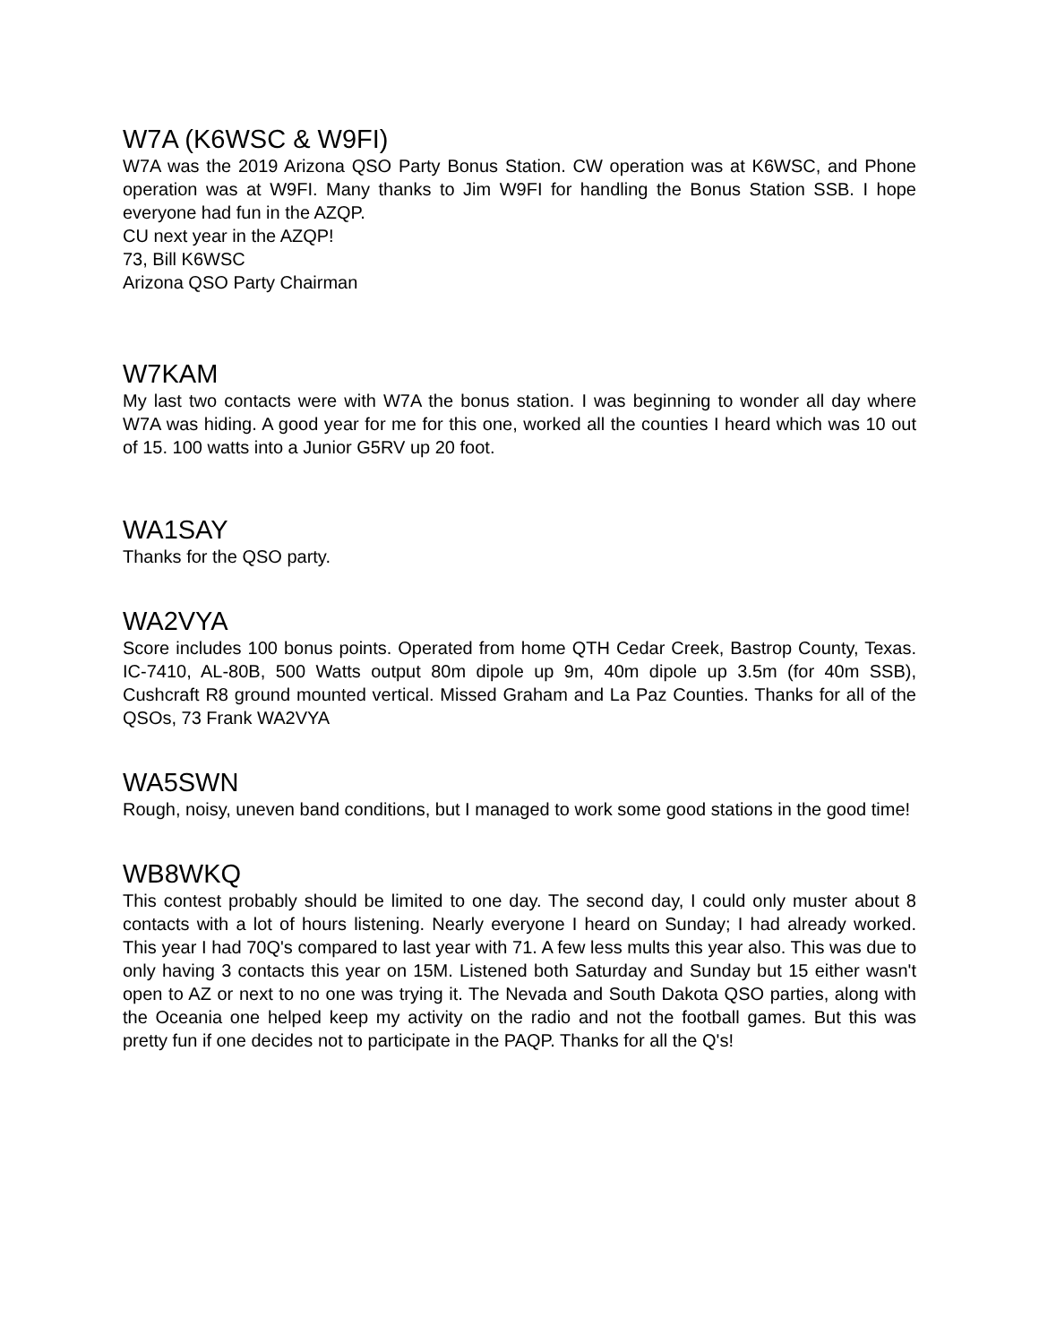W7A (K6WSC & W9FI)
W7A was the 2019 Arizona QSO Party Bonus Station. CW operation was at K6WSC, and Phone operation was at W9FI. Many thanks to Jim W9FI for handling the Bonus Station SSB. I hope everyone had fun in the AZQP.
CU next year in the AZQP!
73, Bill K6WSC
Arizona QSO Party Chairman
W7KAM
My last two contacts were with W7A the bonus station. I was beginning to wonder all day where W7A was hiding. A good year for me for this one, worked all the counties I heard which was 10 out of 15. 100 watts into a Junior G5RV up 20 foot.
WA1SAY
Thanks for the QSO party.
WA2VYA
Score includes 100 bonus points. Operated from home QTH Cedar Creek, Bastrop County, Texas. IC-7410, AL-80B, 500 Watts output 80m dipole up 9m, 40m dipole up 3.5m (for 40m SSB), Cushcraft R8 ground mounted vertical. Missed Graham and La Paz Counties. Thanks for all of the QSOs, 73 Frank WA2VYA
WA5SWN
Rough, noisy, uneven band conditions, but I managed to work some good stations in the good time!
WB8WKQ
This contest probably should be limited to one day. The second day, I could only muster about 8 contacts with a lot of hours listening. Nearly everyone I heard on Sunday; I had already worked. This year I had 70Q's compared to last year with 71. A few less mults this year also. This was due to only having 3 contacts this year on 15M. Listened both Saturday and Sunday but 15 either wasn't open to AZ or next to no one was trying it. The Nevada and South Dakota QSO parties, along with the Oceania one helped keep my activity on the radio and not the football games. But this was pretty fun if one decides not to participate in the PAQP. Thanks for all the Q's!